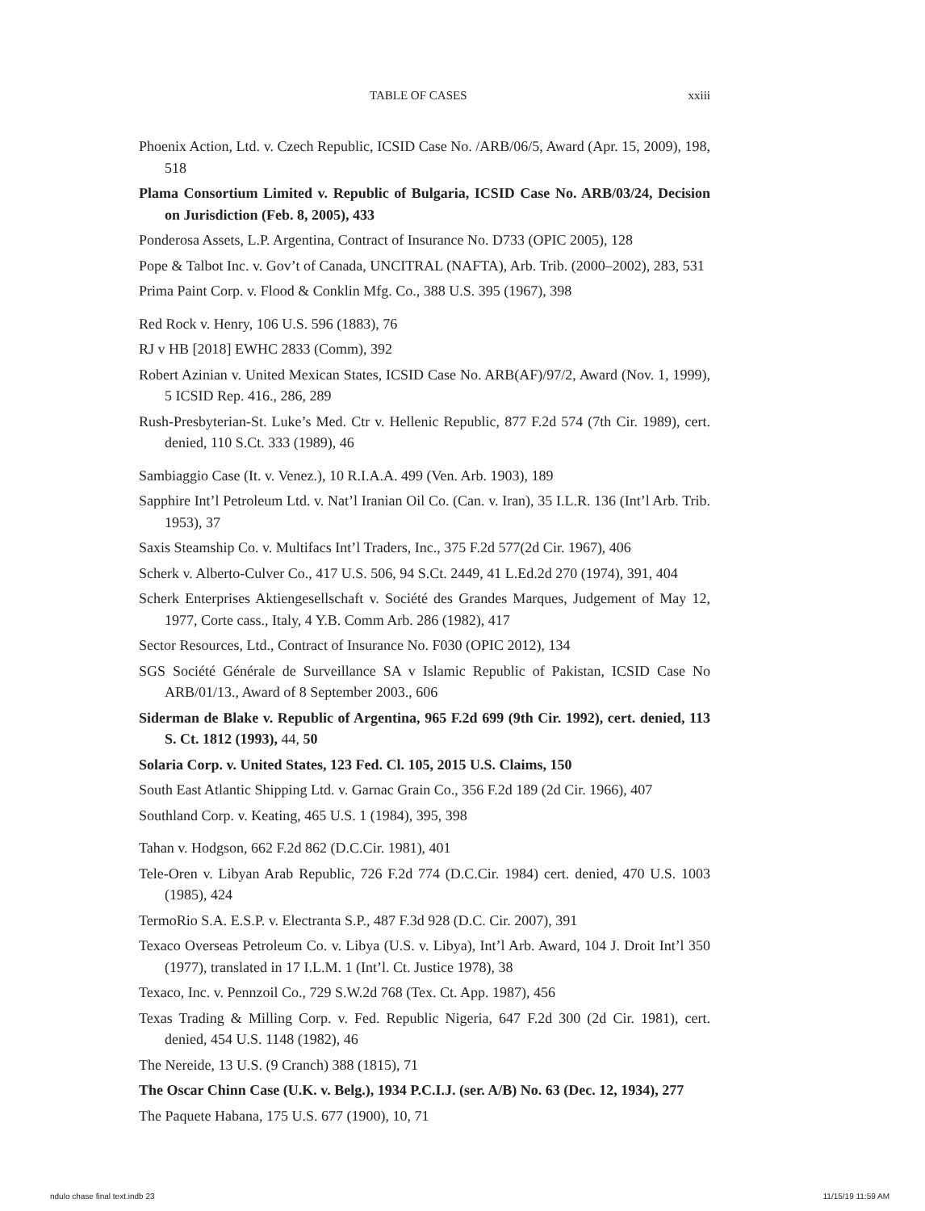TABLE OF CASES xxiii
Phoenix Action, Ltd. v. Czech Republic, ICSID Case No. /ARB/06/5, Award (Apr. 15, 2009), 198, 518
Plama Consortium Limited v. Republic of Bulgaria, ICSID Case No. ARB/03/24, Decision on Jurisdiction (Feb. 8, 2005), 433
Ponderosa Assets, L.P. Argentina, Contract of Insurance No. D733 (OPIC 2005), 128
Pope & Talbot Inc. v. Gov’t of Canada, UNCITRAL (NAFTA), Arb. Trib. (2000–2002), 283, 531
Prima Paint Corp. v. Flood & Conklin Mfg. Co., 388 U.S. 395 (1967), 398
Red Rock v. Henry, 106 U.S. 596 (1883), 76
RJ v HB [2018] EWHC 2833 (Comm), 392
Robert Azinian v. United Mexican States, ICSID Case No. ARB(AF)/97/2, Award (Nov. 1, 1999), 5 ICSID Rep. 416., 286, 289
Rush-Presbyterian-St. Luke’s Med. Ctr v. Hellenic Republic, 877 F.2d 574 (7th Cir. 1989), cert. denied, 110 S.Ct. 333 (1989), 46
Sambiaggio Case (It. v. Venez.), 10 R.I.A.A. 499 (Ven. Arb. 1903), 189
Sapphire Int’l Petroleum Ltd. v. Nat’l Iranian Oil Co. (Can. v. Iran), 35 I.L.R. 136 (Int’l Arb. Trib. 1953), 37
Saxis Steamship Co. v. Multifacs Int’l Traders, Inc., 375 F.2d 577(2d Cir. 1967), 406
Scherk v. Alberto-Culver Co., 417 U.S. 506, 94 S.Ct. 2449, 41 L.Ed.2d 270 (1974), 391, 404
Scherk Enterprises Aktiengesellschaft v. Société des Grandes Marques, Judgement of May 12, 1977, Corte cass., Italy, 4 Y.B. Comm Arb. 286 (1982), 417
Sector Resources, Ltd., Contract of Insurance No. F030 (OPIC 2012), 134
SGS Société Générale de Surveillance SA v Islamic Republic of Pakistan, ICSID Case No ARB/01/13., Award of 8 September 2003., 606
Siderman de Blake v. Republic of Argentina, 965 F.2d 699 (9th Cir. 1992), cert. denied, 113 S. Ct. 1812 (1993), 44, 50
Solaria Corp. v. United States, 123 Fed. Cl. 105, 2015 U.S. Claims, 150
South East Atlantic Shipping Ltd. v. Garnac Grain Co., 356 F.2d 189 (2d Cir. 1966), 407
Southland Corp. v. Keating, 465 U.S. 1 (1984), 395, 398
Tahan v. Hodgson, 662 F.2d 862 (D.C.Cir. 1981), 401
Tele-Oren v. Libyan Arab Republic, 726 F.2d 774 (D.C.Cir. 1984) cert. denied, 470 U.S. 1003 (1985), 424
TermoRio S.A. E.S.P. v. Electranta S.P., 487 F.3d 928 (D.C. Cir. 2007), 391
Texaco Overseas Petroleum Co. v. Libya (U.S. v. Libya), Int’l Arb. Award, 104 J. Droit Int’l 350 (1977), translated in 17 I.L.M. 1 (Int’l. Ct. Justice 1978), 38
Texaco, Inc. v. Pennzoil Co., 729 S.W.2d 768 (Tex. Ct. App. 1987), 456
Texas Trading & Milling Corp. v. Fed. Republic Nigeria, 647 F.2d 300 (2d Cir. 1981), cert. denied, 454 U.S. 1148 (1982), 46
The Nereide, 13 U.S. (9 Cranch) 388 (1815), 71
The Oscar Chinn Case (U.K. v. Belg.), 1934 P.C.I.J. (ser. A/B) No. 63 (Dec. 12, 1934), 277
The Paquete Habana, 175 U.S. 677 (1900), 10, 71
ndulo chase final text.indb 23 11/15/19 11:59 AM